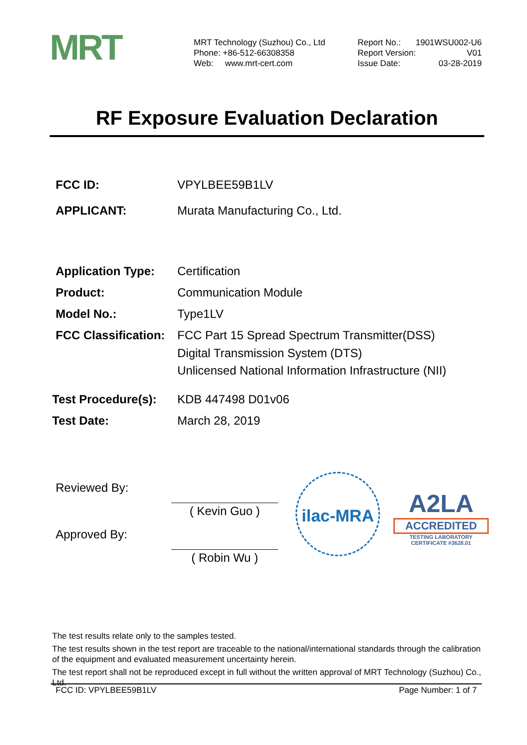MRT
MRT Technology (Suzhou) Co., Ltd
Phone: +86-512-66308358
Web: www.mrt-cert.com
Report No.: 1901WSU002-U6
Report Version: V01
Issue Date: 03-28-2019
RF Exposure Evaluation Declaration
FCC ID: VPYLBEE59B1LV
APPLICANT: Murata Manufacturing Co., Ltd.
Application Type: Certification
Product: Communication Module
Model No.: Type1LV
FCC Classification: FCC Part 15 Spread Spectrum Transmitter(DSS)
Digital Transmission System (DTS)
Unlicensed National Information Infrastructure (NII)
Test Procedure(s): KDB 447498 D01v06
Test Date: March 28, 2019
Reviewed By:
( Kevin Guo )
Approved By:
( Robin Wu )
ilac-MRA
A2LA
ACCREDITED
TESTING LABORATORY
CERTIFICATE #3628.01
The test results relate only to the samples tested.
The test results shown in the test report are traceable to the national/international standards through the calibration of the equipment and evaluated measurement uncertainty herein.
The test report shall not be reproduced except in full without the written approval of MRT Technology (Suzhou) Co., Ltd.
FCC ID: VPYLBEE59B1LV Page Number: 1 of 7